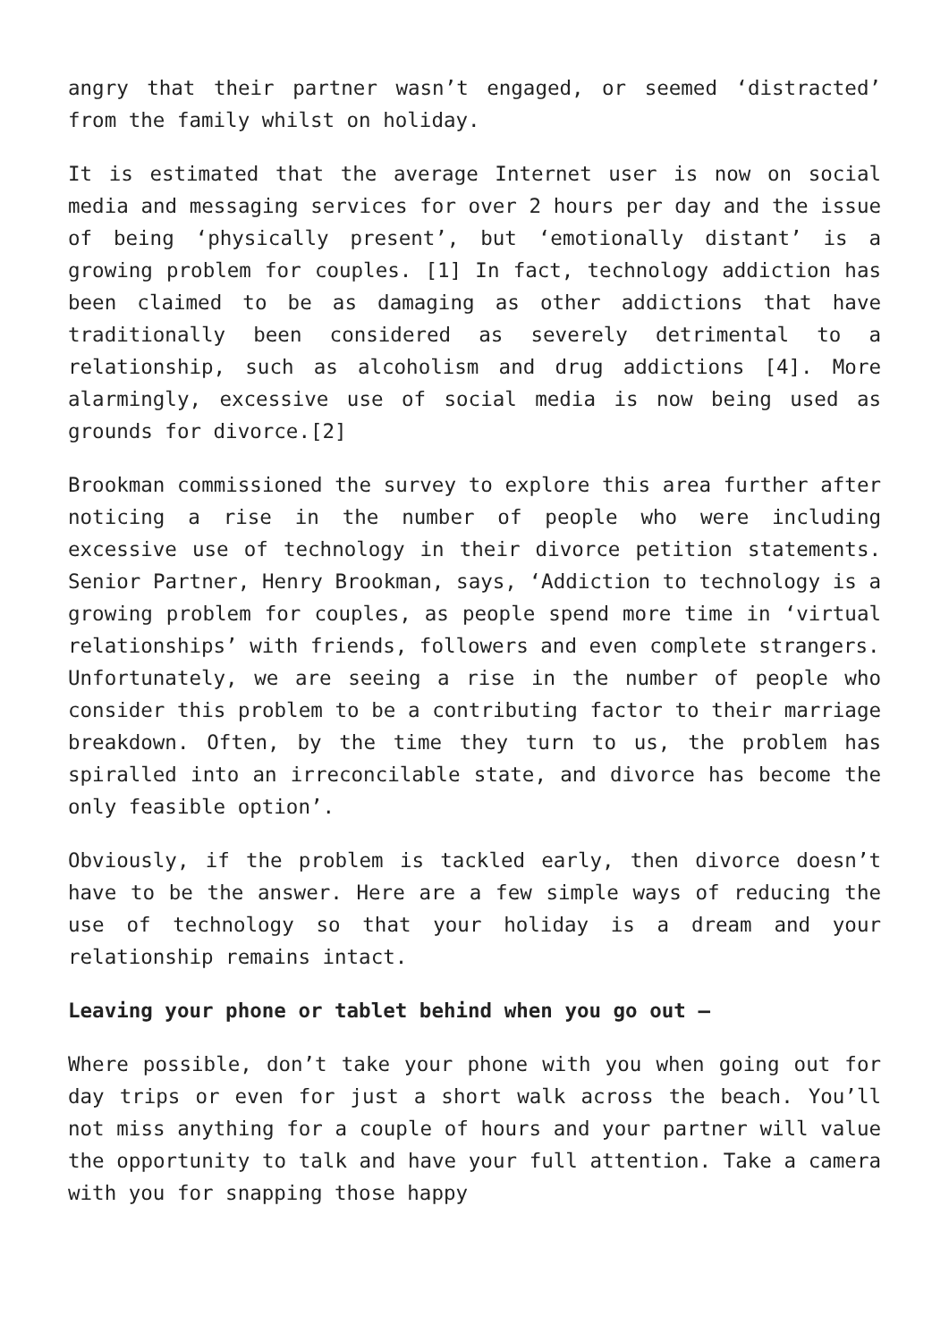angry that their partner wasn’t engaged, or seemed ‘distracted’ from the family whilst on holiday.
It is estimated that the average Internet user is now on social media and messaging services for over 2 hours per day and the issue of being ‘physically present’, but ‘emotionally distant’ is a growing problem for couples. [1] In fact, technology addiction has been claimed to be as damaging as other addictions that have traditionally been considered as severely detrimental to a relationship, such as alcoholism and drug addictions [4]. More alarmingly, excessive use of social media is now being used as grounds for divorce.[2]
Brookman commissioned the survey to explore this area further after noticing a rise in the number of people who were including excessive use of technology in their divorce petition statements. Senior Partner, Henry Brookman, says, ‘Addiction to technology is a growing problem for couples, as people spend more time in ‘virtual relationships’ with friends, followers and even complete strangers.
Unfortunately, we are seeing a rise in the number of people who consider this problem to be a contributing factor to their marriage breakdown. Often, by the time they turn to us, the problem has spiralled into an irreconcilable state, and divorce has become the only feasible option’.
Obviously, if the problem is tackled early, then divorce doesn’t have to be the answer. Here are a few simple ways of reducing the use of technology so that your holiday is a dream and your relationship remains intact.
Leaving your phone or tablet behind when you go out –
Where possible, don’t take your phone with you when going out for day trips or even for just a short walk across the beach. You’ll not miss anything for a couple of hours and your partner will value the opportunity to talk and have your full attention. Take a camera with you for snapping those happy